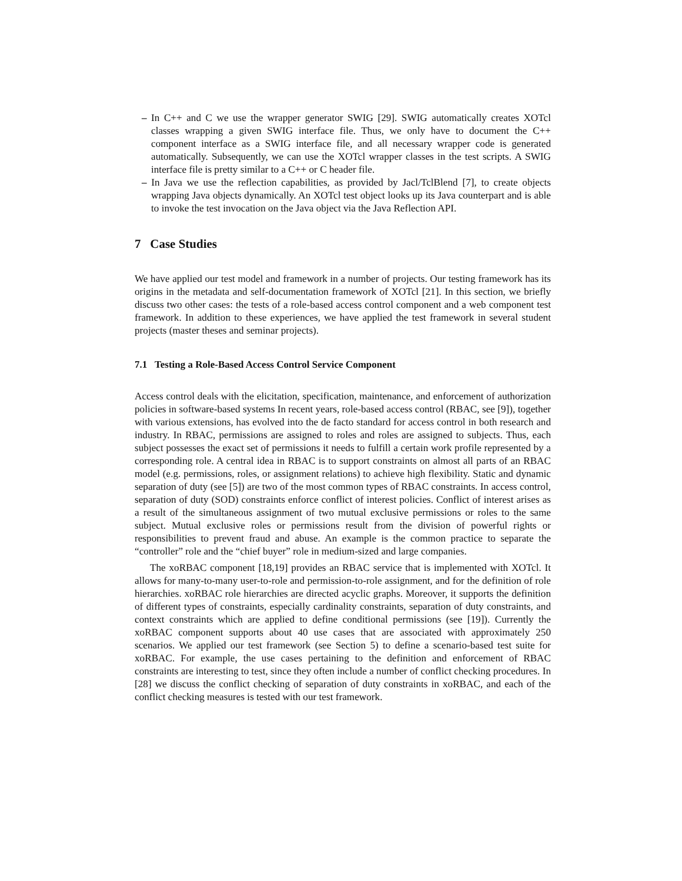– In C++ and C we use the wrapper generator SWIG [29]. SWIG automatically creates XOTcl classes wrapping a given SWIG interface file. Thus, we only have to document the C++ component interface as a SWIG interface file, and all necessary wrapper code is generated automatically. Subsequently, we can use the XOTcl wrapper classes in the test scripts. A SWIG interface file is pretty similar to a C++ or C header file.
– In Java we use the reflection capabilities, as provided by Jacl/TclBlend [7], to create objects wrapping Java objects dynamically. An XOTcl test object looks up its Java counterpart and is able to invoke the test invocation on the Java object via the Java Reflection API.
7 Case Studies
We have applied our test model and framework in a number of projects. Our testing framework has its origins in the metadata and self-documentation framework of XOTcl [21]. In this section, we briefly discuss two other cases: the tests of a role-based access control component and a web component test framework. In addition to these experiences, we have applied the test framework in several student projects (master theses and seminar projects).
7.1 Testing a Role-Based Access Control Service Component
Access control deals with the elicitation, specification, maintenance, and enforcement of authorization policies in software-based systems In recent years, role-based access control (RBAC, see [9]), together with various extensions, has evolved into the de facto standard for access control in both research and industry. In RBAC, permissions are assigned to roles and roles are assigned to subjects. Thus, each subject possesses the exact set of permissions it needs to fulfill a certain work profile represented by a corresponding role. A central idea in RBAC is to support constraints on almost all parts of an RBAC model (e.g. permissions, roles, or assignment relations) to achieve high flexibility. Static and dynamic separation of duty (see [5]) are two of the most common types of RBAC constraints. In access control, separation of duty (SOD) constraints enforce conflict of interest policies. Conflict of interest arises as a result of the simultaneous assignment of two mutual exclusive permissions or roles to the same subject. Mutual exclusive roles or permissions result from the division of powerful rights or responsibilities to prevent fraud and abuse. An example is the common practice to separate the “controller” role and the “chief buyer” role in medium-sized and large companies.
The xoRBAC component [18,19] provides an RBAC service that is implemented with XOTcl. It allows for many-to-many user-to-role and permission-to-role assignment, and for the definition of role hierarchies. xoRBAC role hierarchies are directed acyclic graphs. Moreover, it supports the definition of different types of constraints, especially cardinality constraints, separation of duty constraints, and context constraints which are applied to define conditional permissions (see [19]). Currently the xoRBAC component supports about 40 use cases that are associated with approximately 250 scenarios. We applied our test framework (see Section 5) to define a scenario-based test suite for xoRBAC. For example, the use cases pertaining to the definition and enforcement of RBAC constraints are interesting to test, since they often include a number of conflict checking procedures. In [28] we discuss the conflict checking of separation of duty constraints in xoRBAC, and each of the conflict checking measures is tested with our test framework.